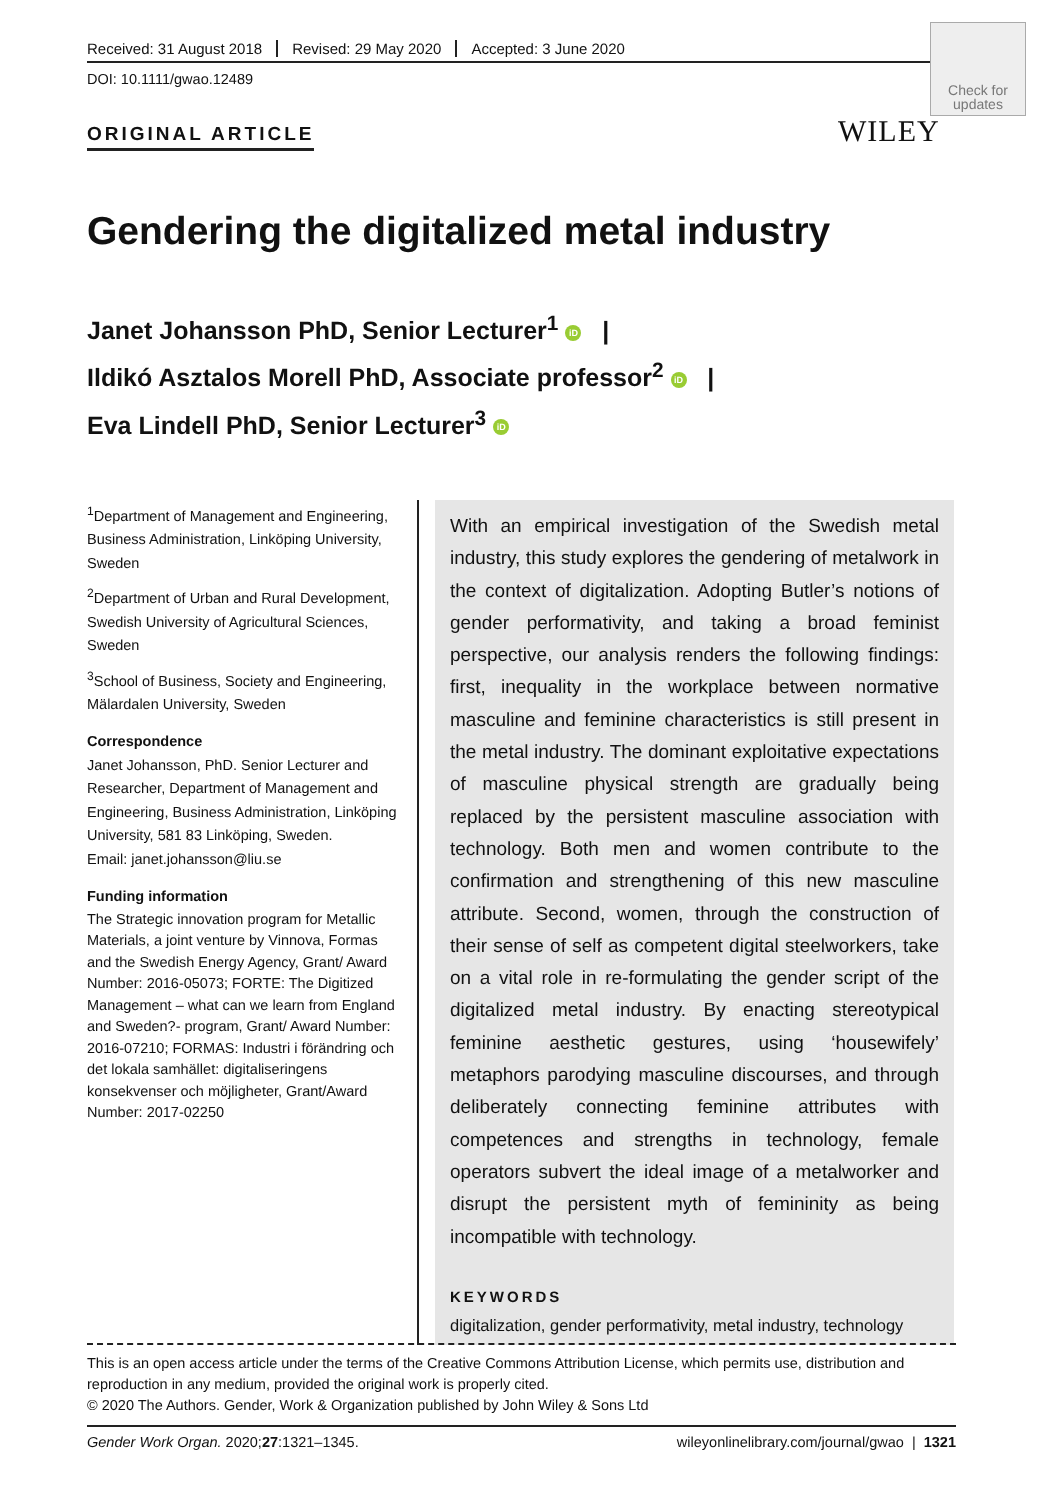Received: 31 August 2018 Revised: 29 May 2020 Accepted: 3 June 2020
DOI: 10.1111/gwao.12489
Check for updates
WILEY
ORIGINAL ARTICLE
Gendering the digitalized metal industry
Janet Johansson PhD, Senior Lecturer<sup>1</sup> iD |
Ildikó Asztalos Morell PhD, Associate professor<sup>2</sup> iD |
Eva Lindell PhD, Senior Lecturer<sup>3</sup> iD
<sup>1</sup> Department of Management and Engineering, Business Administration, Linköping University, Sweden
<sup>2</sup> Department of Urban and Rural Development, Swedish University of Agricultural Sciences, Sweden
<sup>3</sup> School of Business, Society and Engineering, Mälardalen University, Sweden
Correspondence
Janet Johansson, PhD. Senior Lecturer and Researcher, Department of Management and Engineering, Business Administration, Linköping University, 581 83 Linköping, Sweden.
Email: janet.johansson@liu.se
Funding information
The Strategic innovation program for Metallic Materials, a joint venture by Vinnova, Formas and the Swedish Energy Agency, Grant/ Award Number: 2016-05073; FORTE: The Digitized Management – what can we learn from England and Sweden?- program, Grant/ Award Number: 2016-07210; FORMAS: Industri i förändring och det lokala samhället: digitaliseringens konsekvenser och möjligheter, Grant/Award Number: 2017-02250
With an empirical investigation of the Swedish metal industry, this study explores the gendering of metalwork in the context of digitalization. Adopting Butler’s notions of gender performativity, and taking a broad feminist perspective, our analysis renders the following findings: first, inequality in the workplace between normative masculine and feminine characteristics is still present in the metal industry. The dominant exploitative expectations of masculine physical strength are gradually being replaced by the persistent masculine association with technology. Both men and women contribute to the confirmation and strengthening of this new masculine attribute. Second, women, through the construction of their sense of self as competent digital steelworkers, take on a vital role in re-formulating the gender script of the digitalized metal industry. By enacting stereotypical feminine aesthetic gestures, using ‘housewifely’ metaphors parodying masculine discourses, and through deliberately connecting feminine attributes with competences and strengths in technology, female operators subvert the ideal image of a metalworker and disrupt the persistent myth of femininity as being incompatible with technology.
KEYWORDS
digitalization, gender performativity, metal industry, technology
This is an open access article under the terms of the Creative Commons Attribution License, which permits use, distribution and reproduction in any medium, provided the original work is properly cited.
© 2020 The Authors. Gender, Work & Organization published by John Wiley & Sons Ltd
Gender Work Organ. 2020;27:1321–1345. wileyonlinelibrary.com/journal/gwao | 1321